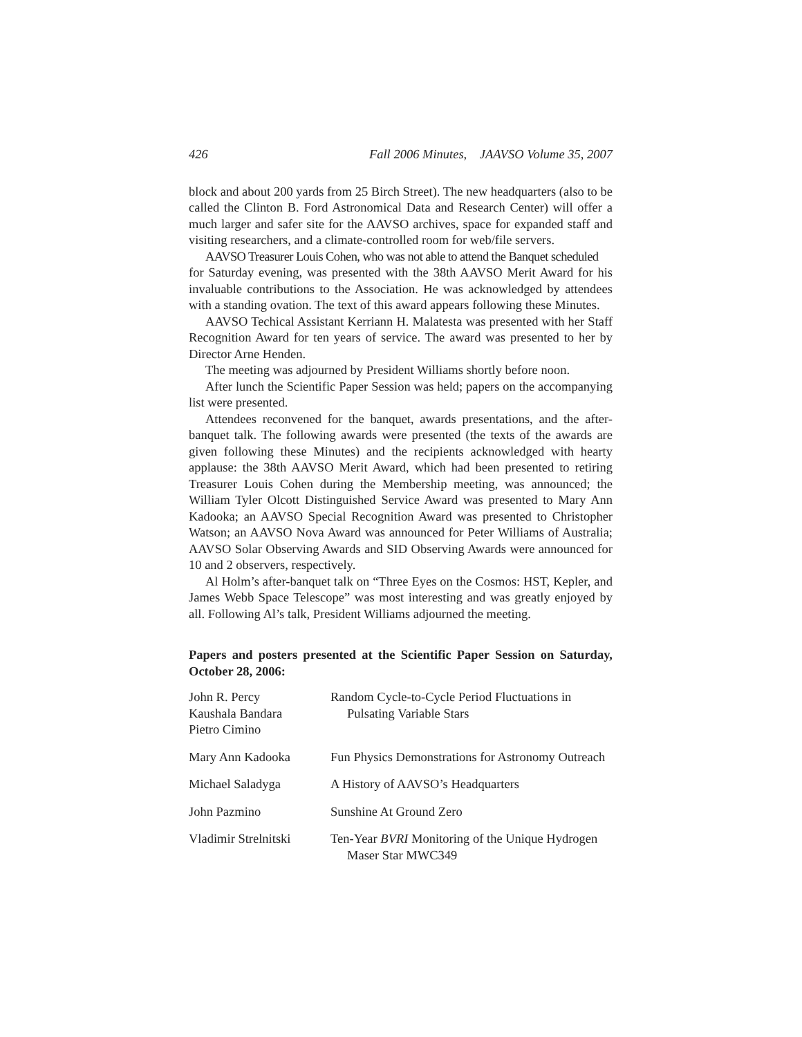426 Fall 2006 Minutes, JAAVSO Volume 35, 2007
block and about 200 yards from 25 Birch Street). The new headquarters (also to be called the Clinton B. Ford Astronomical Data and Research Center) will offer a much larger and safer site for the AAVSO archives, space for expanded staff and visiting researchers, and a climate-controlled room for web/file servers.
AAVSO Treasurer Louis Cohen, who was not able to attend the Banquet scheduled
for Saturday evening, was presented with the 38th AAVSO Merit Award for his invaluable contributions to the Association. He was acknowledged by attendees with a standing ovation. The text of this award appears following these Minutes.
AAVSO Techical Assistant Kerriann H. Malatesta was presented with her Staff Recognition Award for ten years of service. The award was presented to her by Director Arne Henden.
The meeting was adjourned by President Williams shortly before noon.
After lunch the Scientific Paper Session was held; papers on the accompanying list were presented.
Attendees reconvened for the banquet, awards presentations, and the after-banquet talk. The following awards were presented (the texts of the awards are given following these Minutes) and the recipients acknowledged with hearty applause: the 38th AAVSO Merit Award, which had been presented to retiring Treasurer Louis Cohen during the Membership meeting, was announced; the William Tyler Olcott Distinguished Service Award was presented to Mary Ann Kadooka; an AAVSO Special Recognition Award was presented to Christopher Watson; an AAVSO Nova Award was announced for Peter Williams of Australia; AAVSO Solar Observing Awards and SID Observing Awards were announced for 10 and 2 observers, respectively.
Al Holm’s after-banquet talk on “Three Eyes on the Cosmos: HST, Kepler, and James Webb Space Telescope” was most interesting and was greatly enjoyed by all. Following Al’s talk, President Williams adjourned the meeting.
Papers and posters presented at the Scientific Paper Session on Saturday, October 28, 2006:
| John R. Percy Kaushala Bandara Pietro Cimino | Random Cycle-to-Cycle Period Fluctuations in Pulsating Variable Stars |
| Mary Ann Kadooka | Fun Physics Demonstrations for Astronomy Outreach |
| Michael Saladyga | A History of AAVSO’s Headquarters |
| John Pazmino | Sunshine At Ground Zero |
| Vladimir Strelnitski | Ten-Year BVRI Monitoring of the Unique Hydrogen Maser Star MWC349 |